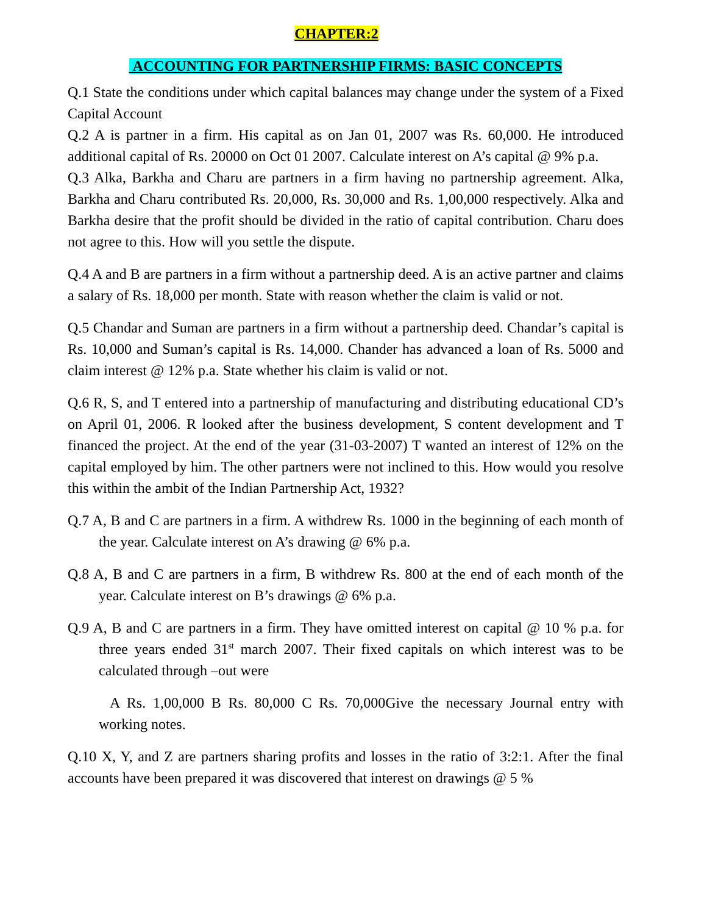CHAPTER:2
ACCOUNTING FOR PARTNERSHIP FIRMS: BASIC CONCEPTS
Q.1 State the conditions under which capital balances may change under the system of a Fixed Capital Account
Q.2 A is partner in a firm. His capital as on Jan 01, 2007 was Rs. 60,000. He introduced additional capital of Rs. 20000 on Oct 01 2007. Calculate interest on A’s capital @ 9% p.a.
Q.3 Alka, Barkha and Charu are partners in a firm having no partnership agreement. Alka, Barkha and Charu contributed Rs. 20,000, Rs. 30,000 and Rs. 1,00,000 respectively. Alka and Barkha desire that the profit should be divided in the ratio of capital contribution. Charu does not agree to this. How will you settle the dispute.
Q.4 A and B are partners in a firm without a partnership deed. A is an active partner and claims a salary of Rs. 18,000 per month. State with reason whether the claim is valid or not.
Q.5 Chandar and Suman are partners in a firm without a partnership deed. Chandar’s capital is Rs. 10,000 and Suman’s capital is Rs. 14,000. Chander has advanced a loan of Rs. 5000 and claim interest @ 12% p.a. State whether his claim is valid or not.
Q.6 R, S, and T entered into a partnership of manufacturing and distributing educational CD’s on April 01, 2006. R looked after the business development, S content development and T financed the project. At the end of the year (31-03-2007) T wanted an interest of 12% on the capital employed by him. The other partners were not inclined to this. How would you resolve this within the ambit of the Indian Partnership Act, 1932?
Q.7 A, B and C are partners in a firm. A withdrew Rs. 1000 in the beginning of each month of the year. Calculate interest on A’s drawing @ 6% p.a.
Q.8 A, B and C are partners in a firm, B withdrew Rs. 800 at the end of each month of the year. Calculate interest on B’s drawings @ 6% p.a.
Q.9 A, B and C are partners in a firm. They have omitted interest on capital @ 10 % p.a. for three years ended 31<sup>st</sup> march 2007. Their fixed capitals on which interest was to be calculated through –out were
A Rs. 1,00,000 B Rs. 80,000 C Rs. 70,000Give the necessary Journal entry with working notes.
Q.10 X, Y, and Z are partners sharing profits and losses in the ratio of 3:2:1. After the final accounts have been prepared it was discovered that interest on drawings @ 5 %